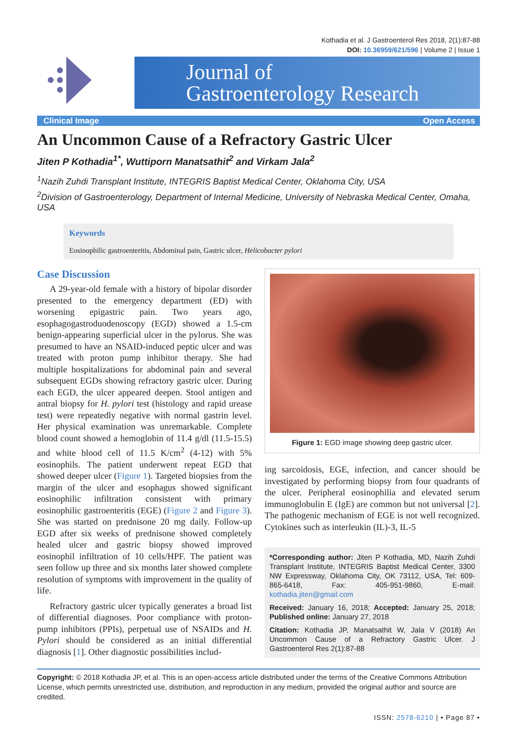Kothadia et al. J Gastroenterol Res 2018, 2(1):87-88
DOI: 10.36959/621/596 | Volume 2 | Issue 1
Journal of
Gastroenterology Research
Clinical Image Open Access
An Uncommon Cause of a Refractory Gastric Ulcer
Jiten P Kothadia<sup>1*</sup>, Wuttiporn Manatsathit<sup>2</sup> and Virkam Jala<sup>2</sup>
<sup>1</sup> Nazih Zuhdi Transplant Institute, INTEGRIS Baptist Medical Center, Oklahoma City, USA
<sup>2</sup> Division of Gastroenterology, Department of Internal Medicine, University of Nebraska Medical Center, Omaha, USA
Keywords
Eosinophilic gastroenteritis, Abdominal pain, Gastric ulcer, Helicobacter pylori
Case Discussion
A 29-year-old female with a history of bipolar disorder presented to the emergency department (ED) with worsening epigastric pain. Two years ago, esophagogastroduodenoscopy (EGD) showed a 1.5-cm benign-appearing superficial ulcer in the pylorus. She was presumed to have an NSAID-induced peptic ulcer and was treated with proton pump inhibitor therapy. She had multiple hospitalizations for abdominal pain and several subsequent EGDs showing refractory gastric ulcer. During each EGD, the ulcer appeared deepen. Stool antigen and antral biopsy for H. pylori test (histology and rapid urease test) were repeatedly negative with normal gastrin level. Her physical examination was unremarkable. Complete blood count showed a hemoglobin of 11.4 g/dl (11.5-15.5) and white blood cell of 11.5 K/cm<sup>2</sup> (4-12) with 5% eosinophils. The patient underwent repeat EGD that showed deeper ulcer (Figure 1). Targeted biopsies from the margin of the ulcer and esophagus showed significant eosinophilic infiltration consistent with primary eosinophilic gastroenteritis (EGE) (Figure 2 and Figure 3). She was started on prednisone 20 mg daily. Follow-up EGD after six weeks of prednisone showed completely healed ulcer and gastric biopsy showed improved eosinophil infiltration of 10 cells/HPF. The patient was seen follow up three and six months later showed complete resolution of symptoms with improvement in the quality of life.
Refractory gastric ulcer typically generates a broad list of differential diagnoses. Poor compliance with proton-pump inhibitors (PPIs), perpetual use of NSAIDs and H. Pylori should be considered as an initial differential diagnosis [1]. Other diagnostic possibilities includ-
Figure 1: EGD image showing deep gastric ulcer.
ing sarcoidosis, EGE, infection, and cancer should be investigated by performing biopsy from four quadrants of the ulcer. Peripheral eosinophilia and elevated serum immunoglobulin E (IgE) are common but not universal [2]. The pathogenic mechanism of EGE is not well recognized. Cytokines such as interleukin (IL)-3, IL-5
*Corresponding author: Jiten P Kothadia, MD, Nazih Zuhdi Transplant Institute, INTEGRIS Baptist Medical Center, 3300 NW Expressway, Oklahoma City, OK 73112, USA, Tel: 609-865-6418, Fax: 405-951-9860, E-mail: kothadia.jiten@gmail.com
Received: January 16, 2018; Accepted: January 25, 2018; Published online: January 27, 2018
Citation: Kothadia JP, Manatsathit W, Jala V (2018) An Uncommon Cause of a Refractory Gastric Ulcer. J Gastroenterol Res 2(1):87-88
Copyright: © 2018 Kothadia JP, et al. This is an open-access article distributed under the terms of the Creative Commons Attribution License, which permits unrestricted use, distribution, and reproduction in any medium, provided the original author and source are credited.
ISSN: 2578-6210 | • Page 87 •